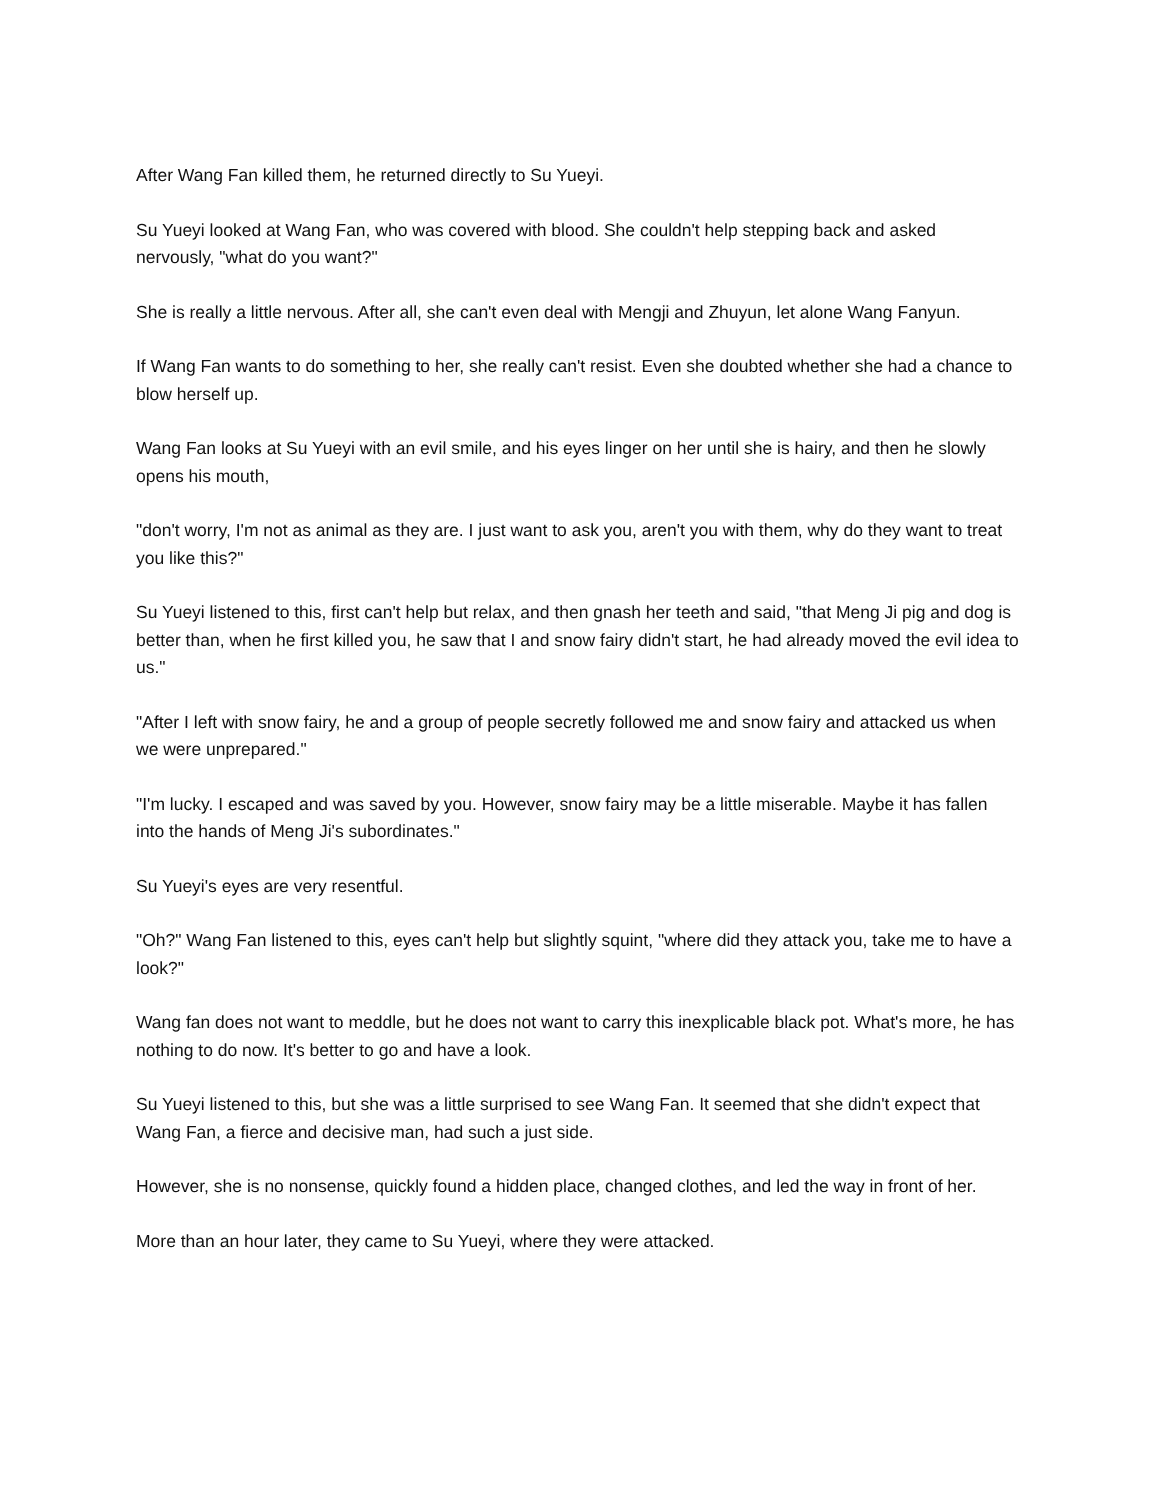After Wang Fan killed them, he returned directly to Su Yueyi.
Su Yueyi looked at Wang Fan, who was covered with blood. She couldn't help stepping back and asked nervously, "what do you want?"
She is really a little nervous. After all, she can't even deal with Mengji and Zhuyun, let alone Wang Fanyun.
If Wang Fan wants to do something to her, she really can't resist. Even she doubted whether she had a chance to blow herself up.
Wang Fan looks at Su Yueyi with an evil smile, and his eyes linger on her until she is hairy, and then he slowly opens his mouth,
"don't worry, I'm not as animal as they are. I just want to ask you, aren't you with them, why do they want to treat you like this?"
Su Yueyi listened to this, first can't help but relax, and then gnash her teeth and said, "that Meng Ji pig and dog is better than, when he first killed you, he saw that I and snow fairy didn't start, he had already moved the evil idea to us."
"After I left with snow fairy, he and a group of people secretly followed me and snow fairy and attacked us when we were unprepared."
"I'm lucky. I escaped and was saved by you. However, snow fairy may be a little miserable. Maybe it has fallen into the hands of Meng Ji's subordinates."
Su Yueyi's eyes are very resentful.
"Oh?" Wang Fan listened to this, eyes can't help but slightly squint, "where did they attack you, take me to have a look?"
Wang fan does not want to meddle, but he does not want to carry this inexplicable black pot. What's more, he has nothing to do now. It's better to go and have a look.
Su Yueyi listened to this, but she was a little surprised to see Wang Fan. It seemed that she didn't expect that Wang Fan, a fierce and decisive man, had such a just side.
However, she is no nonsense, quickly found a hidden place, changed clothes, and led the way in front of her.
More than an hour later, they came to Su Yueyi, where they were attacked.